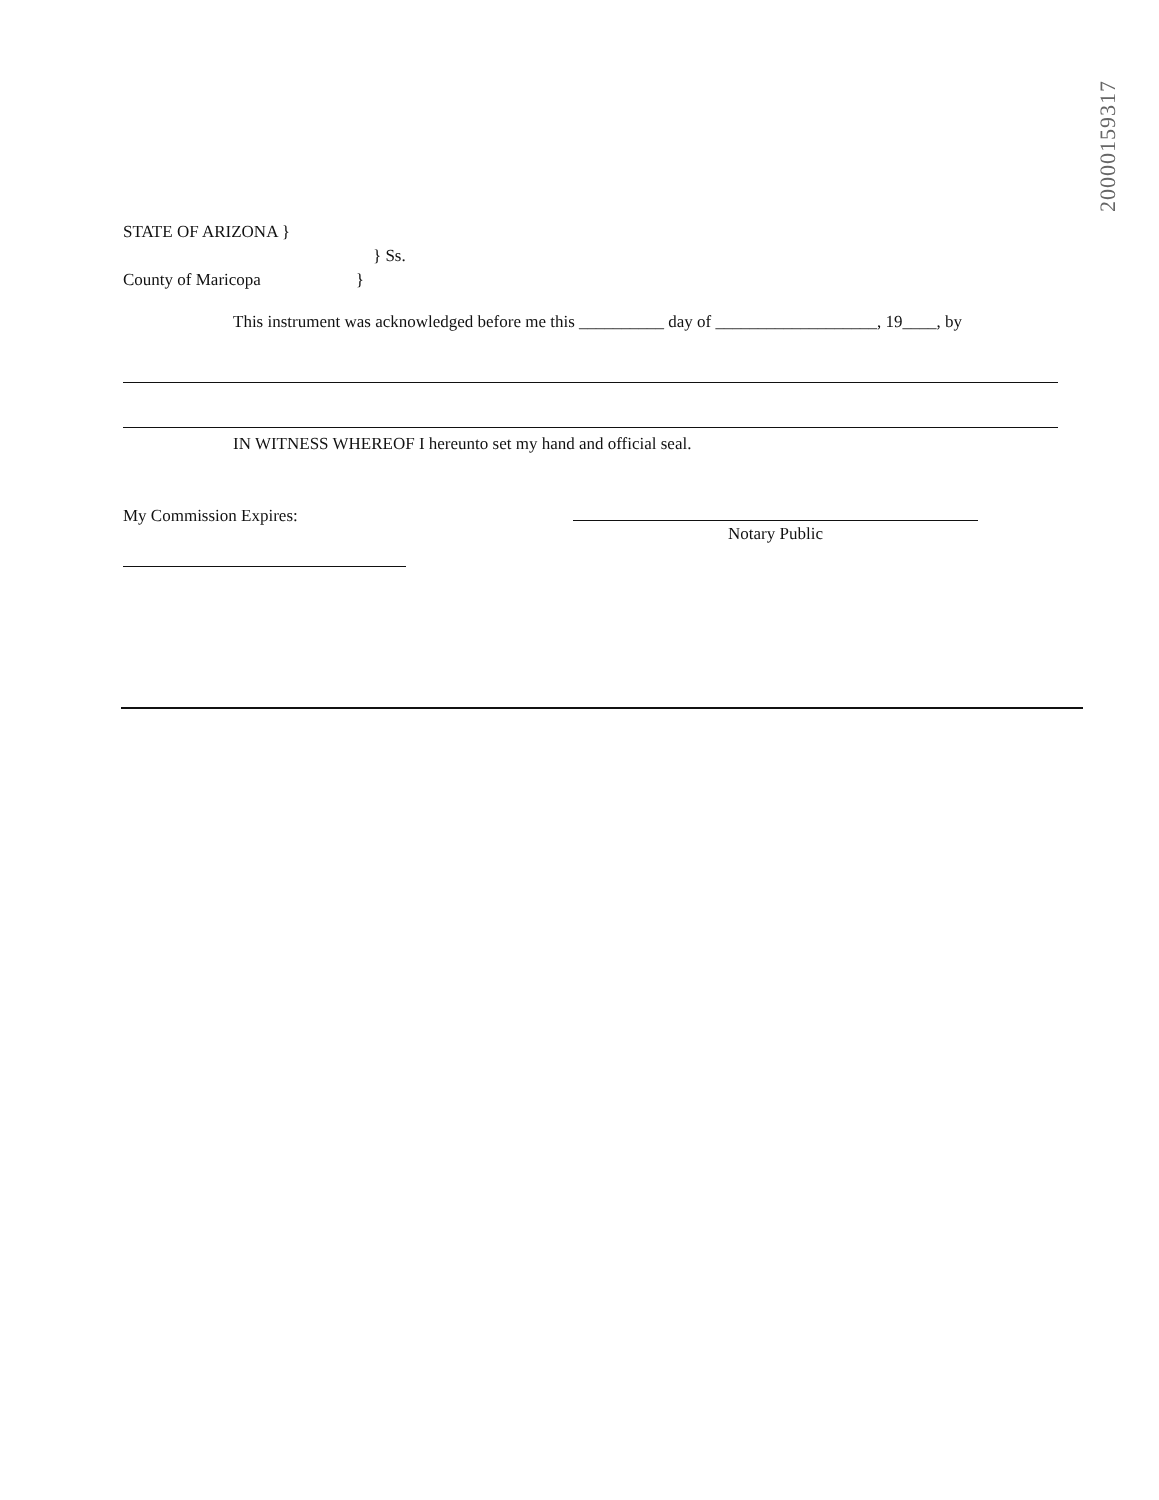20000159317
STATE OF ARIZONA }
} Ss.
County of Maricopa }
This instrument was acknowledged before me this __________ day of ___________________, 19____, by
IN WITNESS WHEREOF I hereunto set my hand and official seal.
My Commission Expires:
Notary Public